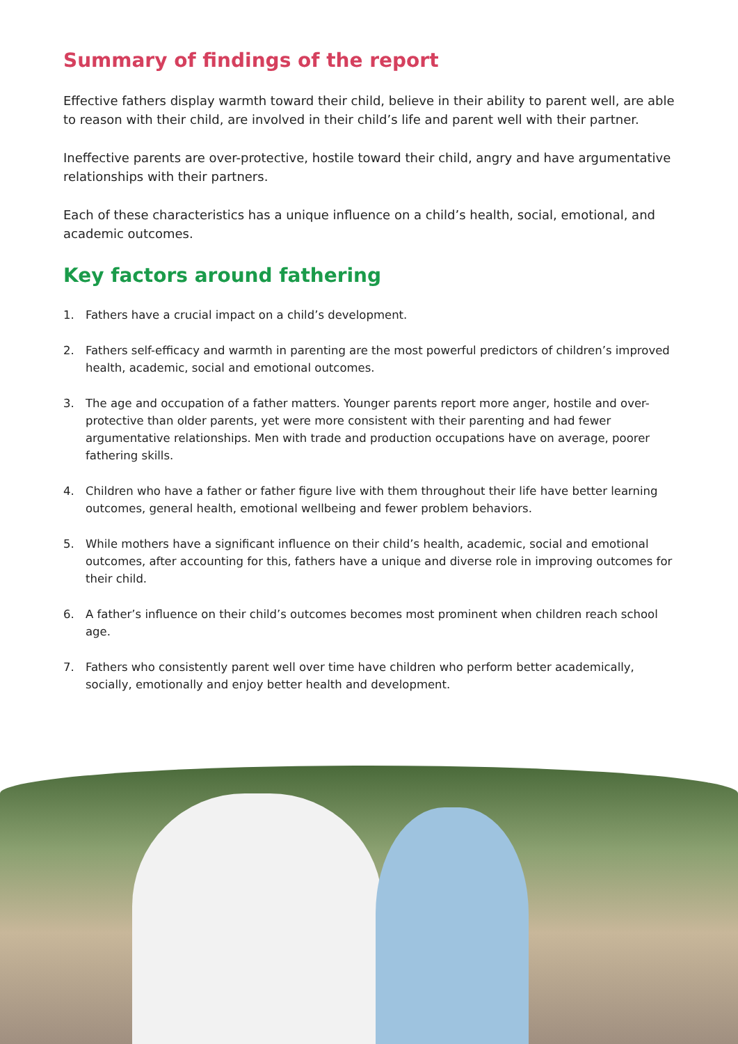Summary of findings of the report
Effective fathers display warmth toward their child, believe in their ability to parent well, are able to reason with their child, are involved in their child’s life and parent well with their partner.
Ineffective parents are over-protective, hostile toward their child, angry and have argumentative relationships with their partners.
Each of these characteristics has a unique influence on a child’s health, social, emotional, and academic outcomes.
Key factors around fathering
1. Fathers have a crucial impact on a child’s development.
2. Fathers self-efficacy and warmth in parenting are the most powerful predictors of children’s improved health, academic, social and emotional outcomes.
3. The age and occupation of a father matters. Younger parents report more anger, hostile and over-protective than older parents, yet were more consistent with their parenting and had fewer argumentative relationships. Men with trade and production occupations have on average, poorer fathering skills.
4. Children who have a father or father figure live with them throughout their life have better learning outcomes, general health, emotional wellbeing and fewer problem behaviors.
5. While mothers have a significant influence on their child’s health, academic, social and emotional outcomes, after accounting for this, fathers have a unique and diverse role in improving outcomes for their child.
6. A father’s influence on their child’s outcomes becomes most prominent when children reach school age.
7. Fathers who consistently parent well over time have children who perform better academically, socially, emotionally and enjoy better health and development.